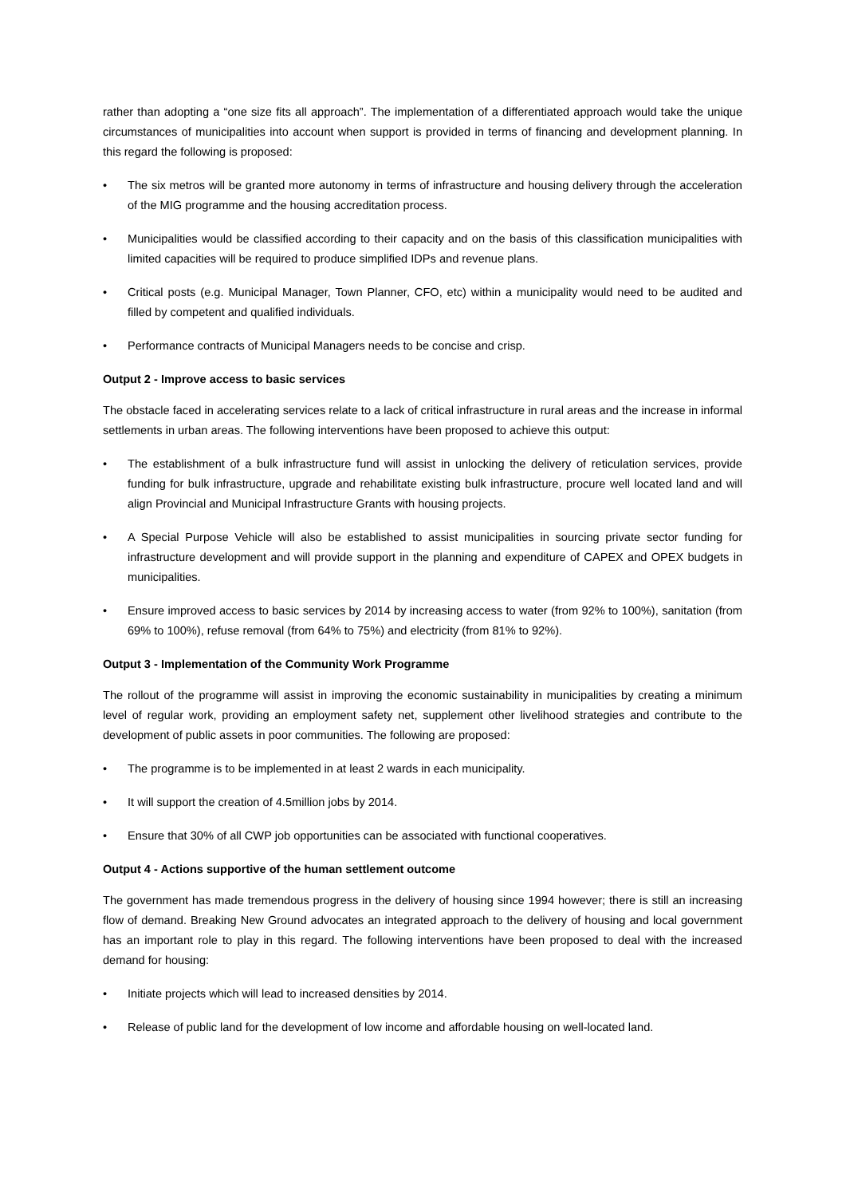rather than adopting a “one size fits all approach”. The implementation of a differentiated approach would take the unique circumstances of municipalities into account when support is provided in terms of financing and development planning. In this regard the following is proposed:
• The six metros will be granted more autonomy in terms of infrastructure and housing delivery through the acceleration of the MIG programme and the housing accreditation process.
• Municipalities would be classified according to their capacity and on the basis of this classification municipalities with limited capacities will be required to produce simplified IDPs and revenue plans.
• Critical posts (e.g. Municipal Manager, Town Planner, CFO, etc) within a municipality would need to be audited and filled by competent and qualified individuals.
• Performance contracts of Municipal Managers needs to be concise and crisp.
Output 2 - Improve access to basic services
The obstacle faced in accelerating services relate to a lack of critical infrastructure in rural areas and the increase in informal settlements in urban areas. The following interventions have been proposed to achieve this output:
• The establishment of a bulk infrastructure fund will assist in unlocking the delivery of reticulation services, provide funding for bulk infrastructure, upgrade and rehabilitate existing bulk infrastructure, procure well located land and will align Provincial and Municipal Infrastructure Grants with housing projects.
• A Special Purpose Vehicle will also be established to assist municipalities in sourcing private sector funding for infrastructure development and will provide support in the planning and expenditure of CAPEX and OPEX budgets in municipalities.
• Ensure improved access to basic services by 2014 by increasing access to water (from 92% to 100%), sanitation (from 69% to 100%), refuse removal (from 64% to 75%) and electricity (from 81% to 92%).
Output 3 - Implementation of the Community Work Programme
The rollout of the programme will assist in improving the economic sustainability in municipalities by creating a minimum level of regular work, providing an employment safety net, supplement other livelihood strategies and contribute to the development of public assets in poor communities. The following are proposed:
• The programme is to be implemented in at least 2 wards in each municipality.
• It will support the creation of 4.5million jobs by 2014.
• Ensure that 30% of all CWP job opportunities can be associated with functional cooperatives.
Output 4 - Actions supportive of the human settlement outcome
The government has made tremendous progress in the delivery of housing since 1994 however; there is still an increasing flow of demand. Breaking New Ground advocates an integrated approach to the delivery of housing and local government has an important role to play in this regard. The following interventions have been proposed to deal with the increased demand for housing:
• Initiate projects which will lead to increased densities by 2014.
• Release of public land for the development of low income and affordable housing on well-located land.